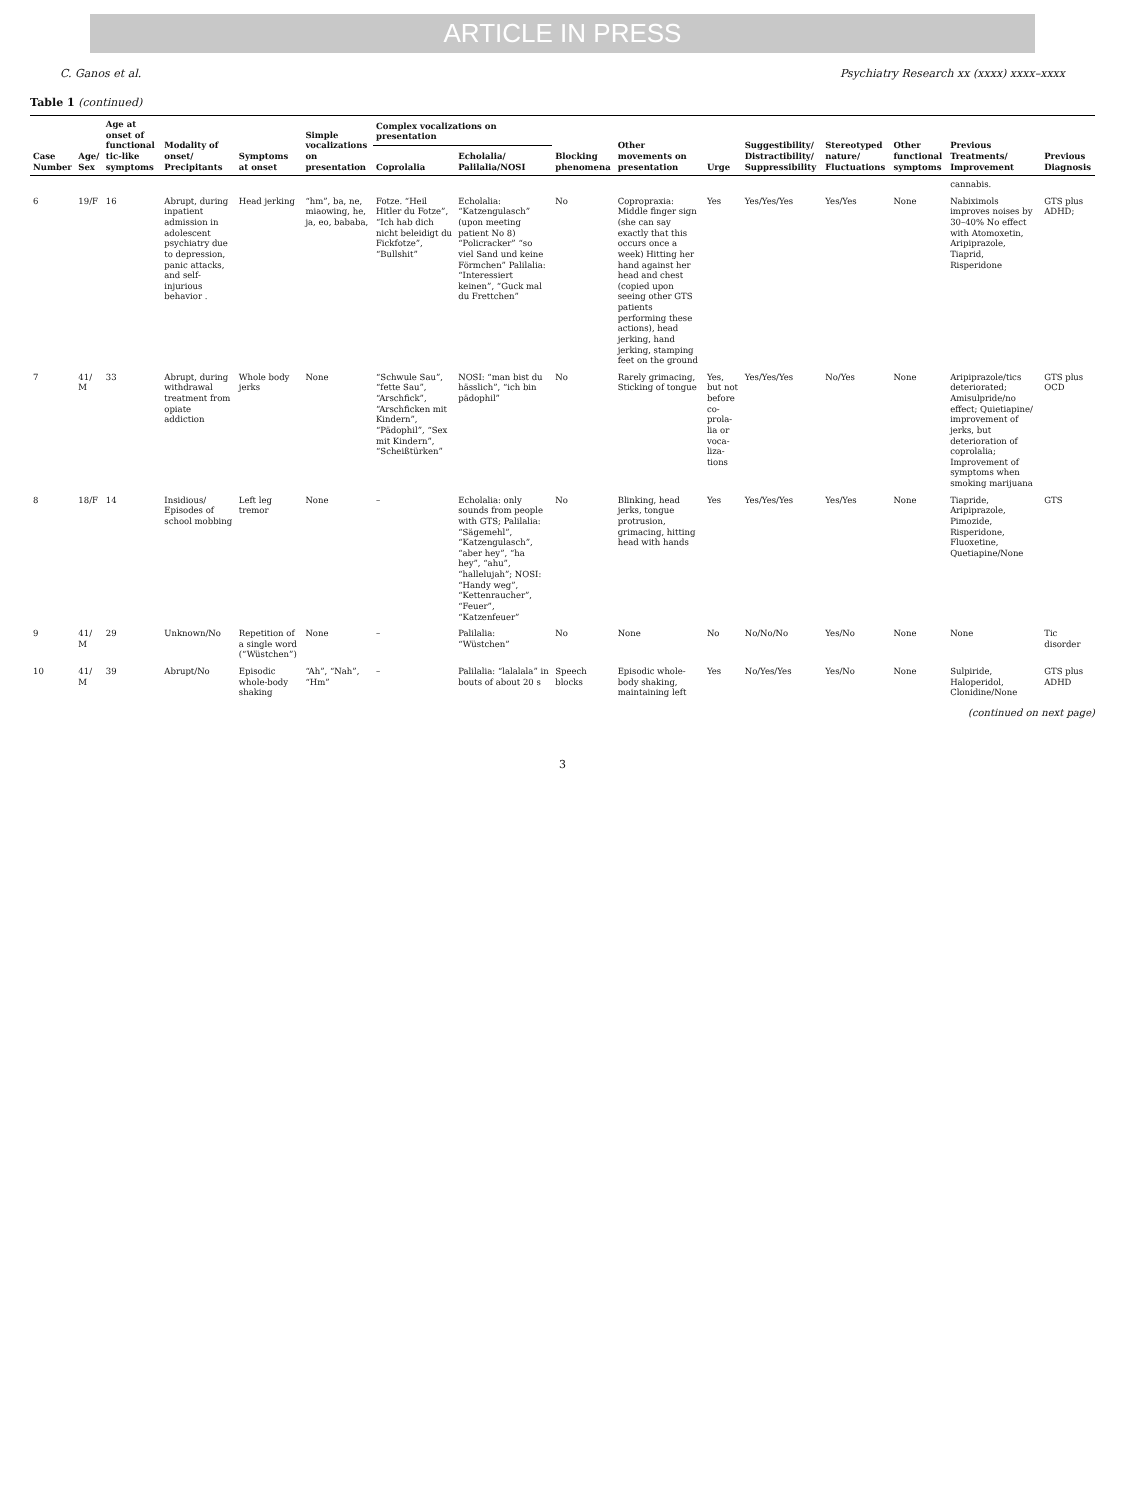ARTICLE IN PRESS
C. Ganos et al. Psychiatry Research xx (xxxx) xxxx–xxxx
Table 1 (continued)
| Case Number | Age/ Sex | Age at onset of functional tic-like symptoms | Modality of onset/ Precipitants | Symptoms at onset | Simple vocalizations on presentation | Complex vocalizations on presentation | | Blocking phenomena | Other movements on presentation | Urge | Suggestibility/ Distractibility/ Suppressibility | Stereotyped nature/ Fluctuations | Other functional symptoms | Previous Treatments/ Improvement | Previous Diagnosis |
| --- | --- | --- | --- | --- | --- | --- | --- | --- | --- | --- | --- | --- | --- | --- | --- |
| | | | | | | Coprolalia | Echolalia/ Palilalia/NOSI | | | | | | | | |
| | | | | | | | | | | | | | | cannabis. | |
| 6 | 19/F | 16 | Abrupt, during inpatient admission in adolescent psychiatry due to depression, panic attacks, and self-injurious behavior . | Head jerking | “hm”, ba, ne, miaowing, he, ja, eo, bababa, | Fotze. “Heil Hitler du Fotze”, “Ich hab dich nicht beleidigt du Fickfotze”, “Bullshit” | Echolalia: “Katzengulasch” (upon meeting patient No 8) “Policracker” “so viel Sand und keine Förmchen” Palilalia: “Interessiert keinen”, “Guck mal du Frettchen” | No | Copropraxia: Middle finger sign (she can say exactly that this occurs once a week) Hitting her hand against her head and chest (copied upon seeing other GTS patients performing these actions), head jerking, hand jerking, stamping feet on the ground | Yes | Yes/Yes/Yes | Yes/Yes | None | Nabiximols improves noises by 30–40% No effect with Atomoxetin, Aripiprazole, Tiaprid, Risperidone | GTS plus ADHD; |
| 7 | 41/ M | 33 | Abrupt, during withdrawal treatment from opiate addiction | Whole body jerks | None | “Schwule Sau”, “fette Sau”, “Arschfick”, “Arschficken mit Kindern”, “Pädophil”, “Sex mit Kindern”, “Scheißtürken” | NOSI: “man bist du hässlich”, “ich bin pädophil” | No | Rarely grimacing, Sticking of tongue | Yes, but not before co-prola-lia or voca-liza-tions | Yes/Yes/Yes | No/Yes | None | Aripiprazole/tics deteriorated; Amisulpride/no effect; Quietiapine/ improvement of jerks, but deterioration of coprolalia; Improvement of symptoms when smoking marijuana | GTS plus OCD |
| 8 | 18/F | 14 | Insidious/ Episodes of school mobbing | Left leg tremor | None | – | Echolalia: only sounds from people with GTS; Palilalia: “Sägemehl”, “Katzengulasch”, “aber hey”, “ha hey”, “ahu”, “hallelujah”; NOSI: “Handy weg”, “Kettenraucher”, “Feuer”, “Katzenfeuer” | No | Blinking, head jerks, tongue protrusion, grimacing, hitting head with hands | Yes | Yes/Yes/Yes | Yes/Yes | None | Tiapride, Aripiprazole, Pimozide, Risperidone, Fluoxetine, Quetiapine/None | GTS |
| 9 | 41/ M | 29 | Unknown/No | Repetition of a single word (“Wüstchen”) | None | – | Palilalia: “Wüstchen” | No | None | No | No/No/No | Yes/No | None | None | Tic disorder |
| 10 | 41/ M | 39 | Abrupt/No | Episodic whole-body shaking | “Ah”, “Nah”, “Hm” | – | Palilalia: “lalalala” in bouts of about 20 s | Speech blocks | Episodic whole-body shaking, maintaining left | Yes | No/Yes/Yes | Yes/No | None | Sulpiride, Haloperidol, Clonidine/None | GTS plus ADHD |
(continued on next page)
3